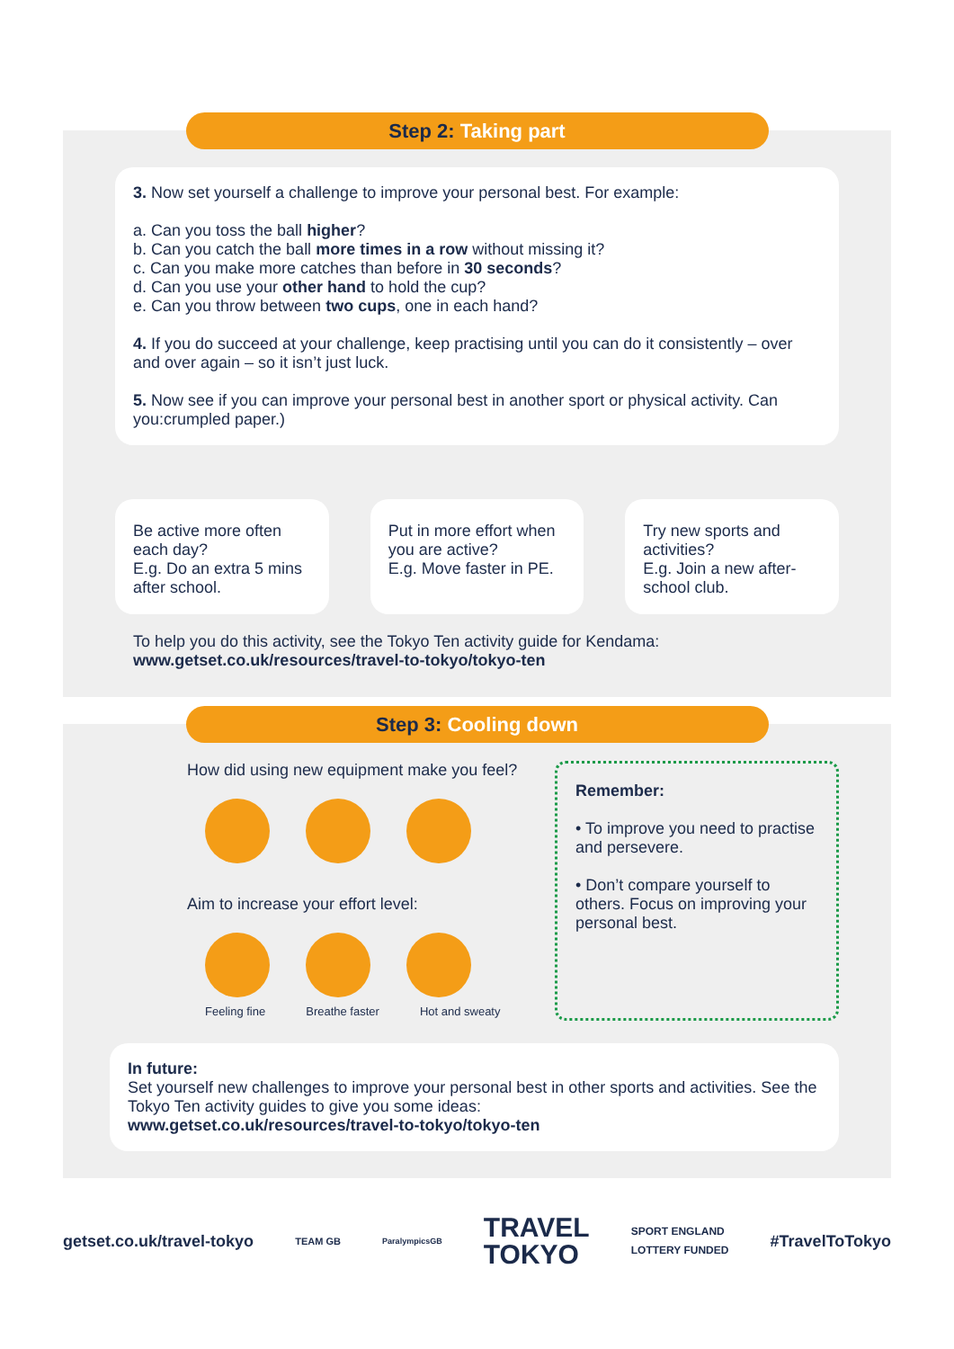Step 2: Taking part
3. Now set yourself a challenge to improve your personal best. For example:
a. Can you toss the ball higher?
b. Can you catch the ball more times in a row without missing it?
c. Can you make more catches than before in 30 seconds?
d. Can you use your other hand to hold the cup?
e. Can you throw between two cups, one in each hand?
4. If you do succeed at your challenge, keep practising until you can do it consistently – over and over again – so it isn’t just luck.
5. Now see if you can improve your personal best in another sport or physical activity. Can you:crumpled paper.)
Be active more often each day?
E.g. Do an extra 5 mins after school.
Put in more effort when you are active?
E.g. Move faster in PE.
Try new sports and activities?
E.g. Join a new after-school club.
To help you do this activity, see the Tokyo Ten activity guide for Kendama:
www.getset.co.uk/resources/travel-to-tokyo/tokyo-ten
Step 3: Cooling down
How did using new equipment make you feel?
Aim to increase your effort level:
Feeling fine Breathe faster Hot and sweaty
Remember:
• To improve you need to practise and persevere.
• Don’t compare yourself to others. Focus on improving your personal best.
In future:
Set yourself new challenges to improve your personal best in other sports and activities. See the Tokyo Ten activity guides to give you some ideas:
www.getset.co.uk/resources/travel-to-tokyo/tokyo-ten
getset.co.uk/travel-tokyo TEAM GB ParalympicsGB TRAVEL
TOKYO SPORT ENGLAND
LOTTERY FUNDED #TravelToTokyo